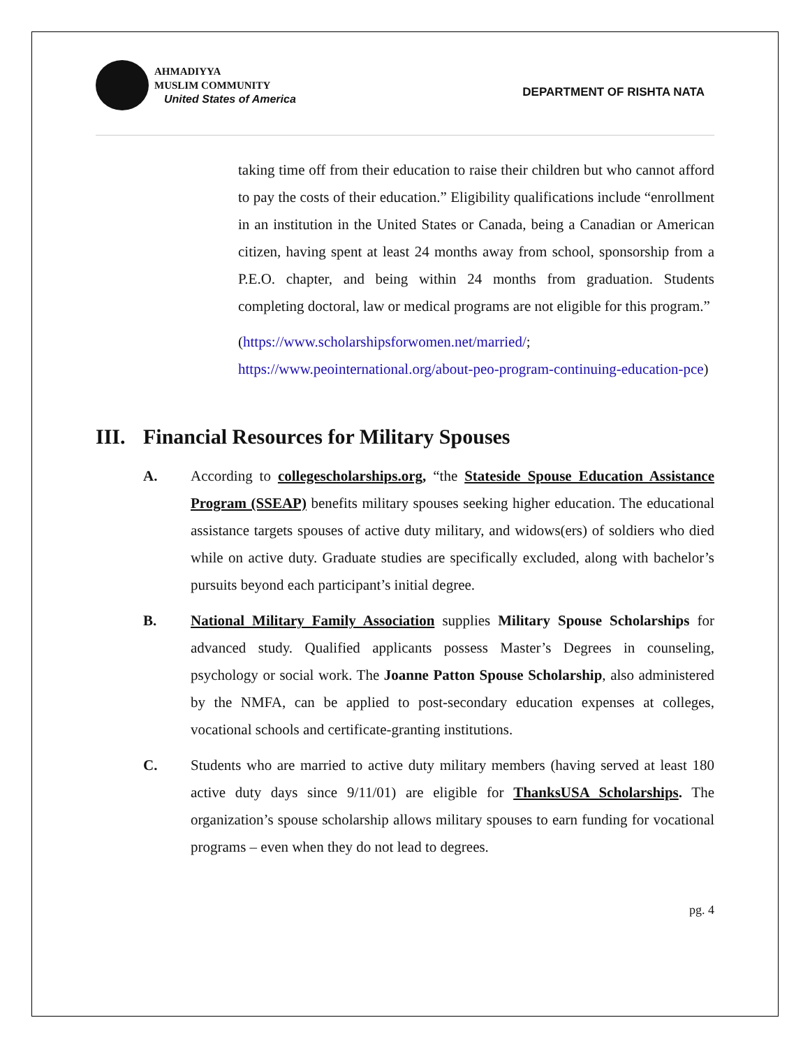AHMADIYYA
MUSLIM COMMUNITY
United States of America
DEPARTMENT OF RISHTA NATA
taking time off from their education to raise their children but who cannot afford to pay the costs of their education.” Eligibility qualifications include “enrollment in an institution in the United States or Canada, being a Canadian or American citizen, having spent at least 24 months away from school, sponsorship from a P.E.O. chapter, and being within 24 months from graduation. Students completing doctoral, law or medical programs are not eligible for this program.”
(https://www.scholarshipsforwomen.net/married/;
https://www.peointernational.org/about-peo-program-continuing-education-pce)
III. Financial Resources for Military Spouses
A. According to collegescholarships.org, “the Stateside Spouse Education Assistance Program (SSEAP) benefits military spouses seeking higher education. The educational assistance targets spouses of active duty military, and widows(ers) of soldiers who died while on active duty. Graduate studies are specifically excluded, along with bachelor’s pursuits beyond each participant’s initial degree.
B. National Military Family Association supplies Military Spouse Scholarships for advanced study. Qualified applicants possess Master’s Degrees in counseling, psychology or social work. The Joanne Patton Spouse Scholarship, also administered by the NMFA, can be applied to post-secondary education expenses at colleges, vocational schools and certificate-granting institutions.
C. Students who are married to active duty military members (having served at least 180 active duty days since 9/11/01) are eligible for ThanksUSA Scholarships. The organization’s spouse scholarship allows military spouses to earn funding for vocational programs – even when they do not lead to degrees.
pg. 4